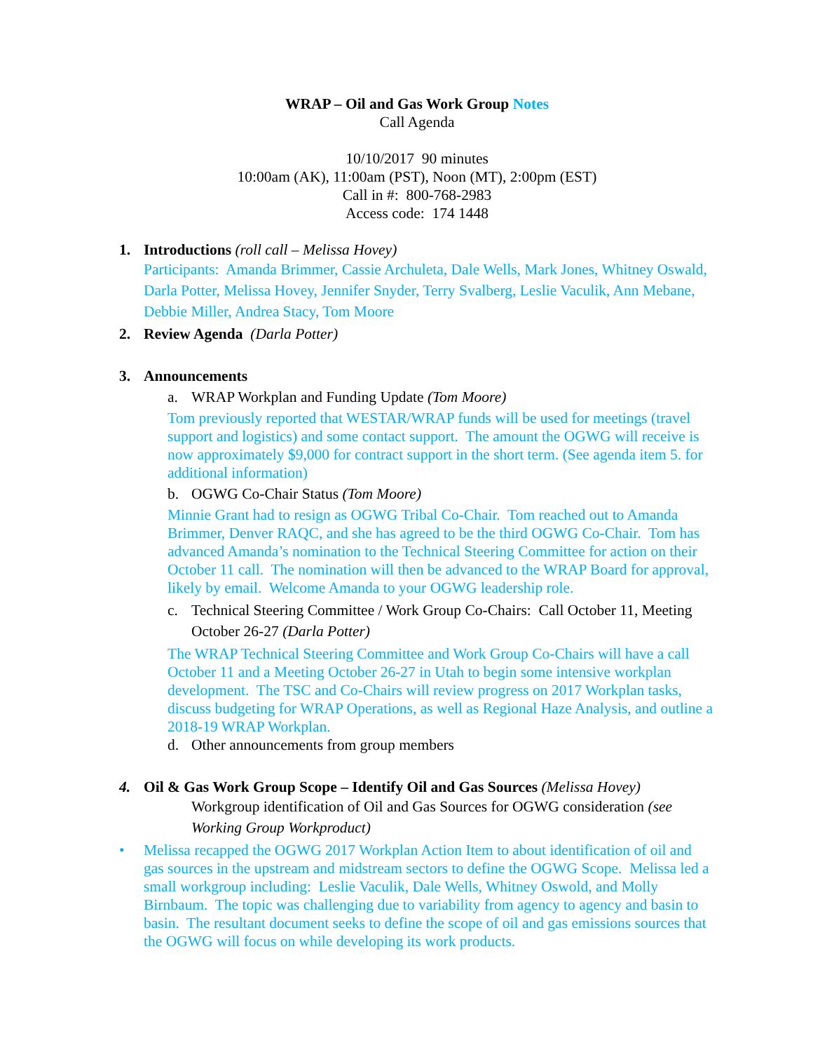WRAP – Oil and Gas Work Group Notes
Call Agenda
10/10/2017 90 minutes
10:00am (AK), 11:00am (PST), Noon (MT), 2:00pm (EST)
Call in #: 800-768-2983
Access code: 174 1448
1. Introductions (roll call – Melissa Hovey)
Participants: Amanda Brimmer, Cassie Archuleta, Dale Wells, Mark Jones, Whitney Oswald, Darla Potter, Melissa Hovey, Jennifer Snyder, Terry Svalberg, Leslie Vaculik, Ann Mebane, Debbie Miller, Andrea Stacy, Tom Moore
2. Review Agenda (Darla Potter)
3. Announcements
a. WRAP Workplan and Funding Update (Tom Moore)
Tom previously reported that WESTAR/WRAP funds will be used for meetings (travel support and logistics) and some contact support. The amount the OGWG will receive is now approximately $9,000 for contract support in the short term. (See agenda item 5. for additional information)
b. OGWG Co-Chair Status (Tom Moore)
Minnie Grant had to resign as OGWG Tribal Co-Chair. Tom reached out to Amanda Brimmer, Denver RAQC, and she has agreed to be the third OGWG Co-Chair. Tom has advanced Amanda’s nomination to the Technical Steering Committee for action on their October 11 call. The nomination will then be advanced to the WRAP Board for approval, likely by email. Welcome Amanda to your OGWG leadership role.
c. Technical Steering Committee / Work Group Co-Chairs: Call October 11, Meeting October 26-27 (Darla Potter)
The WRAP Technical Steering Committee and Work Group Co-Chairs will have a call October 11 and a Meeting October 26-27 in Utah to begin some intensive workplan development. The TSC and Co-Chairs will review progress on 2017 Workplan tasks, discuss budgeting for WRAP Operations, as well as Regional Haze Analysis, and outline a 2018-19 WRAP Workplan.
d. Other announcements from group members
4. Oil & Gas Work Group Scope – Identify Oil and Gas Sources (Melissa Hovey)
Workgroup identification of Oil and Gas Sources for OGWG consideration (see Working Group Workproduct)
• Melissa recapped the OGWG 2017 Workplan Action Item to about identification of oil and gas sources in the upstream and midstream sectors to define the OGWG Scope. Melissa led a small workgroup including: Leslie Vaculik, Dale Wells, Whitney Oswold, and Molly Birnbaum. The topic was challenging due to variability from agency to agency and basin to basin. The resultant document seeks to define the scope of oil and gas emissions sources that the OGWG will focus on while developing its work products.